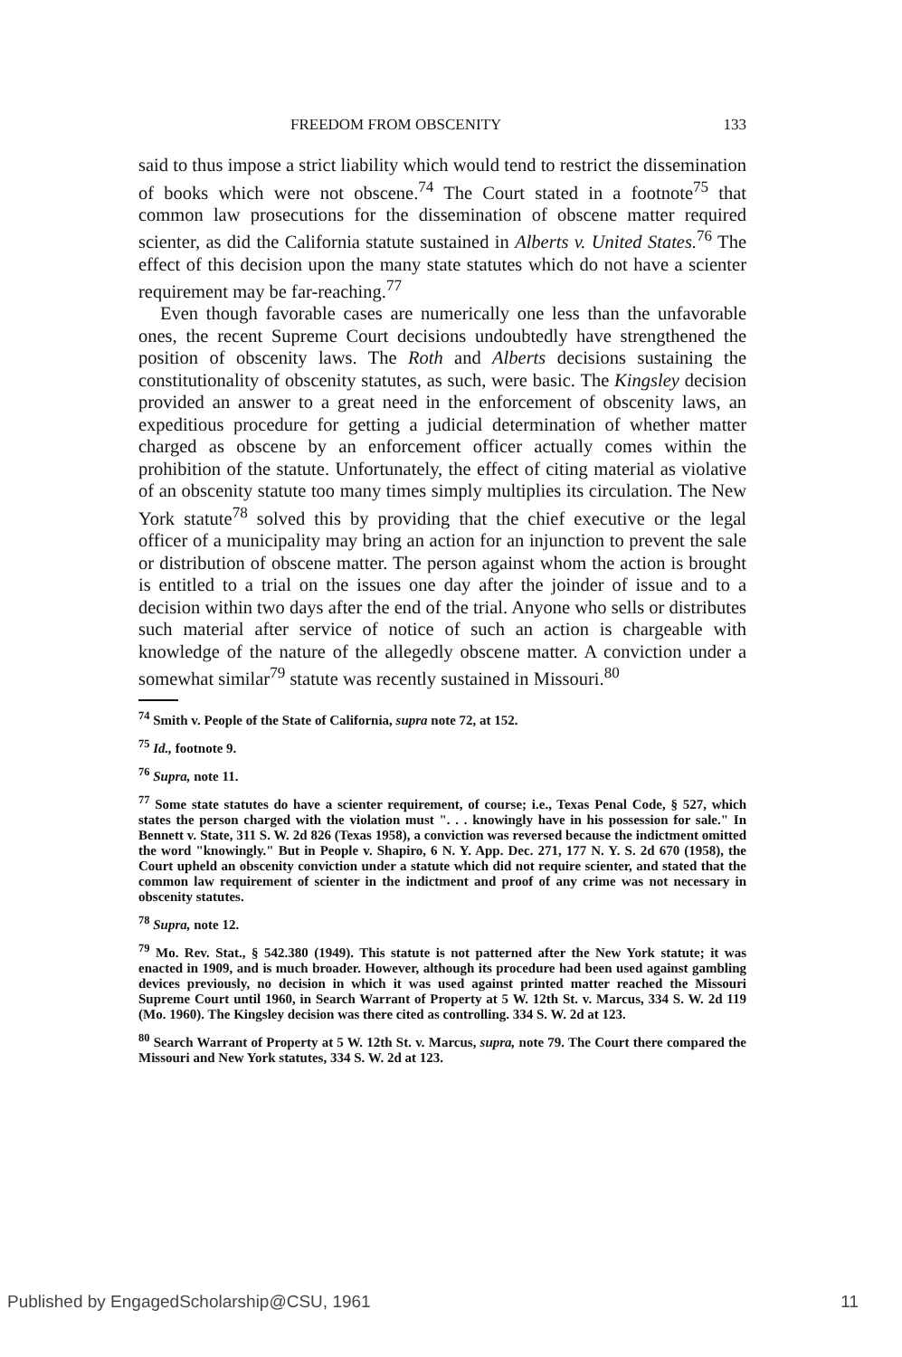FREEDOM FROM OBSCENITY 133
said to thus impose a strict liability which would tend to restrict the dissemination of books which were not obscene.<sup>74</sup> The Court stated in a footnote<sup>75</sup> that common law prosecutions for the dissemination of obscene matter required scienter, as did the California statute sustained in Alberts v. United States.<sup>76</sup> The effect of this decision upon the many state statutes which do not have a scienter requirement may be far-reaching.<sup>77</sup>
Even though favorable cases are numerically one less than the unfavorable ones, the recent Supreme Court decisions undoubtedly have strengthened the position of obscenity laws. The Roth and Alberts decisions sustaining the constitutionality of obscenity statutes, as such, were basic. The Kingsley decision provided an answer to a great need in the enforcement of obscenity laws, an expeditious procedure for getting a judicial determination of whether matter charged as obscene by an enforcement officer actually comes within the prohibition of the statute. Unfortunately, the effect of citing material as violative of an obscenity statute too many times simply multiplies its circulation. The New York statute<sup>78</sup> solved this by providing that the chief executive or the legal officer of a municipality may bring an action for an injunction to prevent the sale or distribution of obscene matter. The person against whom the action is brought is entitled to a trial on the issues one day after the joinder of issue and to a decision within two days after the end of the trial. Anyone who sells or distributes such material after service of notice of such an action is chargeable with knowledge of the nature of the allegedly obscene matter. A conviction under a somewhat similar<sup>79</sup> statute was recently sustained in Missouri.<sup>80</sup>
<sup>74</sup> Smith v. People of the State of California, supra note 72, at 152.
<sup>75</sup> Id., footnote 9.
<sup>76</sup> Supra, note 11.
<sup>77</sup> Some state statutes do have a scienter requirement, of course; i.e., Texas Penal Code, § 527, which states the person charged with the violation must ". . . knowingly have in his possession for sale." In Bennett v. State, 311 S. W. 2d 826 (Texas 1958), a conviction was reversed because the indictment omitted the word "knowingly." But in People v. Shapiro, 6 N. Y. App. Dec. 271, 177 N. Y. S. 2d 670 (1958), the Court upheld an obscenity conviction under a statute which did not require scienter, and stated that the common law requirement of scienter in the indictment and proof of any crime was not necessary in obscenity statutes.
<sup>78</sup> Supra, note 12.
<sup>79</sup> Mo. Rev. Stat., § 542.380 (1949). This statute is not patterned after the New York statute; it was enacted in 1909, and is much broader. However, although its procedure had been used against gambling devices previously, no decision in which it was used against printed matter reached the Missouri Supreme Court until 1960, in Search Warrant of Property at 5 W. 12th St. v. Marcus, 334 S. W. 2d 119 (Mo. 1960). The Kingsley decision was there cited as controlling. 334 S. W. 2d at 123.
<sup>80</sup> Search Warrant of Property at 5 W. 12th St. v. Marcus, supra, note 79. The Court there compared the Missouri and New York statutes, 334 S. W. 2d at 123.
Published by EngagedScholarship@CSU, 1961 11